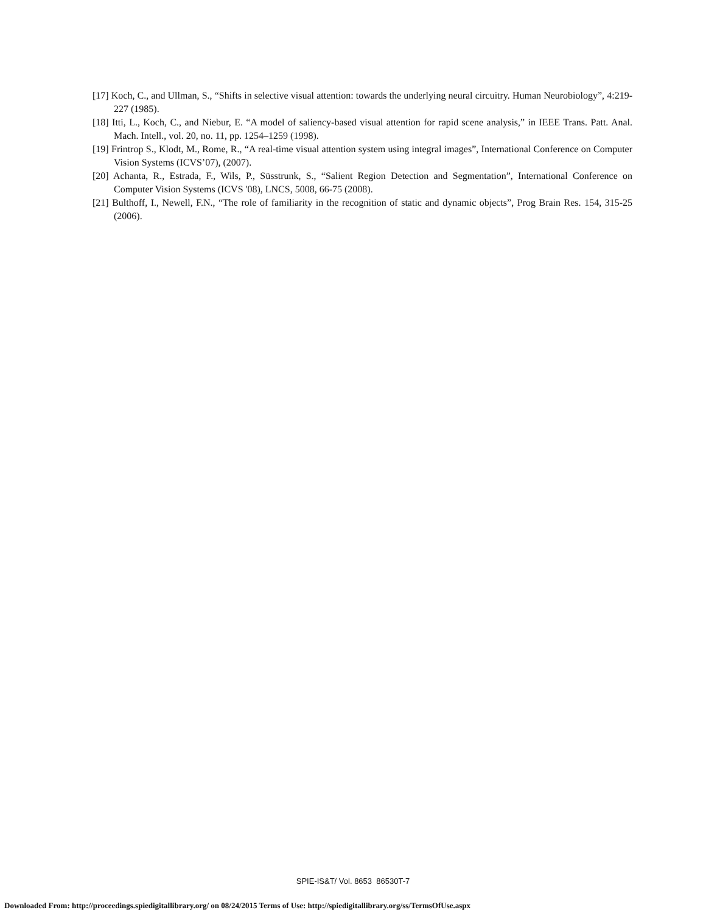[17] Koch, C., and Ullman, S., “Shifts in selective visual attention: towards the underlying neural circuitry. Human Neurobiology”, 4:219-227 (1985).
[18] Itti, L., Koch, C., and Niebur, E. “A model of saliency-based visual attention for rapid scene analysis,” in IEEE Trans. Patt. Anal. Mach. Intell., vol. 20, no. 11, pp. 1254–1259 (1998).
[19] Frintrop S., Klodt, M., Rome, R., “A real-time visual attention system using integral images”, International Conference on Computer Vision Systems (ICVS’07), (2007).
[20] Achanta, R., Estrada, F., Wils, P., Süsstrunk, S., “Salient Region Detection and Segmentation”, International Conference on Computer Vision Systems (ICVS '08), LNCS, 5008, 66-75 (2008).
[21] Bulthoff, I., Newell, F.N., “The role of familiarity in the recognition of static and dynamic objects”, Prog Brain Res. 154, 315-25 (2006).
SPIE-IS&T/ Vol. 8653 86530T-7
Downloaded From: http://proceedings.spiedigitallibrary.org/ on 08/24/2015 Terms of Use: http://spiedigitallibrary.org/ss/TermsOfUse.aspx